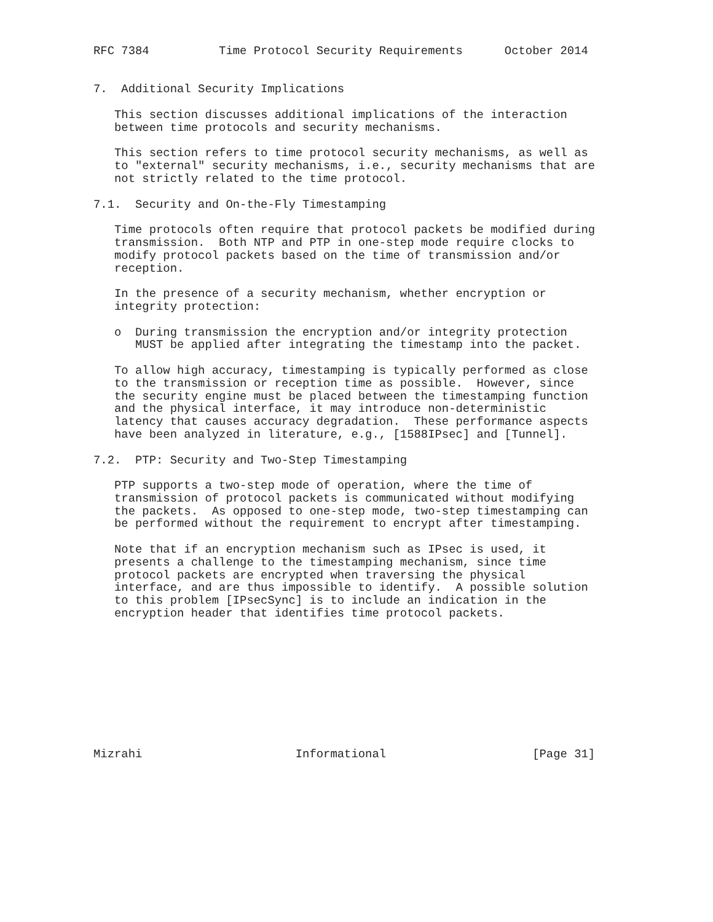RFC 7384          Time Protocol Security Requirements      October 2014


7.  Additional Security Implications

   This section discusses additional implications of the interaction
   between time protocols and security mechanisms.

   This section refers to time protocol security mechanisms, as well as
   to "external" security mechanisms, i.e., security mechanisms that are
   not strictly related to the time protocol.

7.1.  Security and On-the-Fly Timestamping

   Time protocols often require that protocol packets be modified during
   transmission.  Both NTP and PTP in one-step mode require clocks to
   modify protocol packets based on the time of transmission and/or
   reception.

   In the presence of a security mechanism, whether encryption or
   integrity protection:

   o  During transmission the encryption and/or integrity protection
      MUST be applied after integrating the timestamp into the packet.

   To allow high accuracy, timestamping is typically performed as close
   to the transmission or reception time as possible.  However, since
   the security engine must be placed between the timestamping function
   and the physical interface, it may introduce non-deterministic
   latency that causes accuracy degradation.  These performance aspects
   have been analyzed in literature, e.g., [1588IPsec] and [Tunnel].

7.2.  PTP: Security and Two-Step Timestamping

   PTP supports a two-step mode of operation, where the time of
   transmission of protocol packets is communicated without modifying
   the packets.  As opposed to one-step mode, two-step timestamping can
   be performed without the requirement to encrypt after timestamping.

   Note that if an encryption mechanism such as IPsec is used, it
   presents a challenge to the timestamping mechanism, since time
   protocol packets are encrypted when traversing the physical
   interface, and are thus impossible to identify.  A possible solution
   to this problem [IPsecSync] is to include an indication in the
   encryption header that identifies time protocol packets.










Mizrahi                      Informational                     [Page 31]